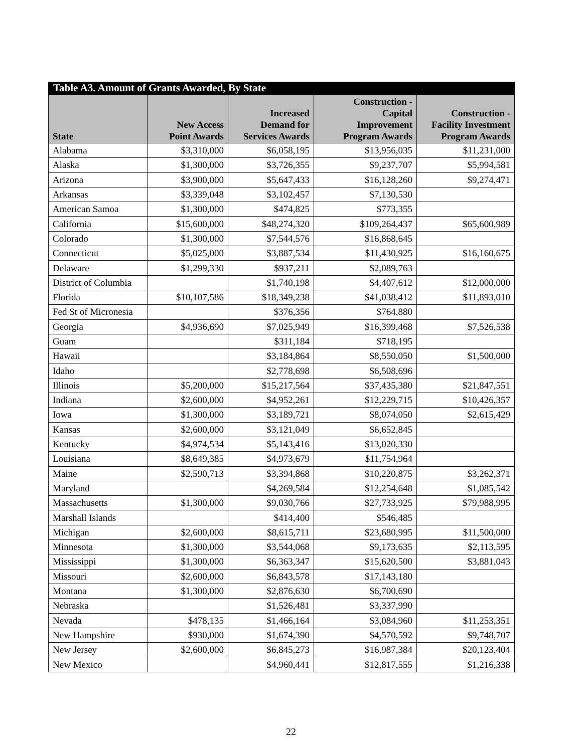Table A3. Amount of Grants Awarded, By State
| State | New Access Point Awards | Increased Demand for Services Awards | Construction - Capital Improvement Program Awards | Construction - Facility Investment Program Awards |
| --- | --- | --- | --- | --- |
| Alabama | $3,310,000 | $6,058,195 | $13,956,035 | $11,231,000 |
| Alaska | $1,300,000 | $3,726,355 | $9,237,707 | $5,994,581 |
| Arizona | $3,900,000 | $5,647,433 | $16,128,260 | $9,274,471 |
| Arkansas | $3,339,048 | $3,102,457 | $7,130,530 | |
| American Samoa | $1,300,000 | $474,825 | $773,355 | |
| California | $15,600,000 | $48,274,320 | $109,264,437 | $65,600,989 |
| Colorado | $1,300,000 | $7,544,576 | $16,868,645 | |
| Connecticut | $5,025,000 | $3,887,534 | $11,430,925 | $16,160,675 |
| Delaware | $1,299,330 | $937,211 | $2,089,763 | |
| District of Columbia | | $1,740,198 | $4,407,612 | $12,000,000 |
| Florida | $10,107,586 | $18,349,238 | $41,038,412 | $11,893,010 |
| Fed St of Micronesia | | $376,356 | $764,880 | |
| Georgia | $4,936,690 | $7,025,949 | $16,399,468 | $7,526,538 |
| Guam | | $311,184 | $718,195 | |
| Hawaii | | $3,184,864 | $8,550,050 | $1,500,000 |
| Idaho | | $2,778,698 | $6,508,696 | |
| Illinois | $5,200,000 | $15,217,564 | $37,435,380 | $21,847,551 |
| Indiana | $2,600,000 | $4,952,261 | $12,229,715 | $10,426,357 |
| Iowa | $1,300,000 | $3,189,721 | $8,074,050 | $2,615,429 |
| Kansas | $2,600,000 | $3,121,049 | $6,652,845 | |
| Kentucky | $4,974,534 | $5,143,416 | $13,020,330 | |
| Louisiana | $8,649,385 | $4,973,679 | $11,754,964 | |
| Maine | $2,590,713 | $3,394,868 | $10,220,875 | $3,262,371 |
| Maryland | | $4,269,584 | $12,254,648 | $1,085,542 |
| Massachusetts | $1,300,000 | $9,030,766 | $27,733,925 | $79,988,995 |
| Marshall Islands | | $414,400 | $546,485 | |
| Michigan | $2,600,000 | $8,615,711 | $23,680,995 | $11,500,000 |
| Minnesota | $1,300,000 | $3,544,068 | $9,173,635 | $2,113,595 |
| Mississippi | $1,300,000 | $6,363,347 | $15,620,500 | $3,881,043 |
| Missouri | $2,600,000 | $6,843,578 | $17,143,180 | |
| Montana | $1,300,000 | $2,876,630 | $6,700,690 | |
| Nebraska | | $1,526,481 | $3,337,990 | |
| Nevada | $478,135 | $1,466,164 | $3,084,960 | $11,253,351 |
| New Hampshire | $930,000 | $1,674,390 | $4,570,592 | $9,748,707 |
| New Jersey | $2,600,000 | $6,845,273 | $16,987,384 | $20,123,404 |
| New Mexico | | $4,960,441 | $12,817,555 | $1,216,338 |
22